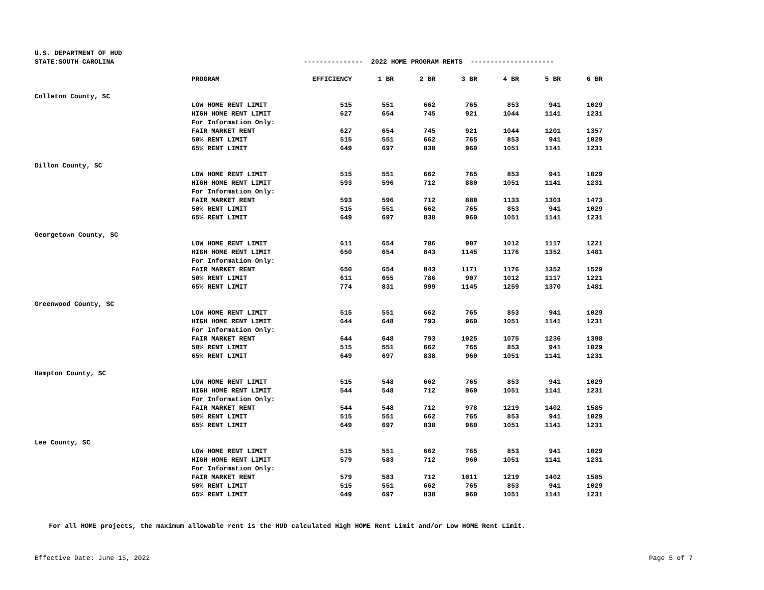U.S. DEPARTMENT OF HUD
| STATE:SOUTH CAROLINA | | --------------- 2022 HOME PROGRAM RENTS --------------------- | | | | | | |
| | PROGRAM | EFFICIENCY | 1 BR | 2 BR | 3 BR | 4 BR | 5 BR | 6 BR |
| Colleton County, SC | | | | | | | | |
| | LOW HOME RENT LIMIT | 515 | 551 | 662 | 765 | 853 | 941 | 1029 |
| | HIGH HOME RENT LIMIT | 627 | 654 | 745 | 921 | 1044 | 1141 | 1231 |
| | For Information Only: | | | | | | | |
| | FAIR MARKET RENT | 627 | 654 | 745 | 921 | 1044 | 1201 | 1357 |
| | 50% RENT LIMIT | 515 | 551 | 662 | 765 | 853 | 941 | 1029 |
| | 65% RENT LIMIT | 649 | 697 | 838 | 960 | 1051 | 1141 | 1231 |
| Dillon County, SC | | | | | | | | |
| | LOW HOME RENT LIMIT | 515 | 551 | 662 | 765 | 853 | 941 | 1029 |
| | HIGH HOME RENT LIMIT | 593 | 596 | 712 | 880 | 1051 | 1141 | 1231 |
| | For Information Only: | | | | | | | |
| | FAIR MARKET RENT | 593 | 596 | 712 | 880 | 1133 | 1303 | 1473 |
| | 50% RENT LIMIT | 515 | 551 | 662 | 765 | 853 | 941 | 1029 |
| | 65% RENT LIMIT | 649 | 697 | 838 | 960 | 1051 | 1141 | 1231 |
| Georgetown County, SC | | | | | | | | |
| | LOW HOME RENT LIMIT | 611 | 654 | 786 | 907 | 1012 | 1117 | 1221 |
| | HIGH HOME RENT LIMIT | 650 | 654 | 843 | 1145 | 1176 | 1352 | 1481 |
| | For Information Only: | | | | | | | |
| | FAIR MARKET RENT | 650 | 654 | 843 | 1171 | 1176 | 1352 | 1529 |
| | 50% RENT LIMIT | 611 | 655 | 786 | 907 | 1012 | 1117 | 1221 |
| | 65% RENT LIMIT | 774 | 831 | 999 | 1145 | 1259 | 1370 | 1481 |
| Greenwood County, SC | | | | | | | | |
| | LOW HOME RENT LIMIT | 515 | 551 | 662 | 765 | 853 | 941 | 1029 |
| | HIGH HOME RENT LIMIT | 644 | 648 | 793 | 960 | 1051 | 1141 | 1231 |
| | For Information Only: | | | | | | | |
| | FAIR MARKET RENT | 644 | 648 | 793 | 1025 | 1075 | 1236 | 1398 |
| | 50% RENT LIMIT | 515 | 551 | 662 | 765 | 853 | 941 | 1029 |
| | 65% RENT LIMIT | 649 | 697 | 838 | 960 | 1051 | 1141 | 1231 |
| Hampton County, SC | | | | | | | | |
| | LOW HOME RENT LIMIT | 515 | 548 | 662 | 765 | 853 | 941 | 1029 |
| | HIGH HOME RENT LIMIT | 544 | 548 | 712 | 960 | 1051 | 1141 | 1231 |
| | For Information Only: | | | | | | | |
| | FAIR MARKET RENT | 544 | 548 | 712 | 978 | 1219 | 1402 | 1585 |
| | 50% RENT LIMIT | 515 | 551 | 662 | 765 | 853 | 941 | 1029 |
| | 65% RENT LIMIT | 649 | 697 | 838 | 960 | 1051 | 1141 | 1231 |
| Lee County, SC | | | | | | | | |
| | LOW HOME RENT LIMIT | 515 | 551 | 662 | 765 | 853 | 941 | 1029 |
| | HIGH HOME RENT LIMIT | 579 | 583 | 712 | 960 | 1051 | 1141 | 1231 |
| | For Information Only: | | | | | | | |
| | FAIR MARKET RENT | 579 | 583 | 712 | 1011 | 1219 | 1402 | 1585 |
| | 50% RENT LIMIT | 515 | 551 | 662 | 765 | 853 | 941 | 1029 |
| | 65% RENT LIMIT | 649 | 697 | 838 | 960 | 1051 | 1141 | 1231 |
For all HOME projects, the maximum allowable rent is the HUD calculated High HOME Rent Limit and/or Low HOME Rent Limit.
Effective Date: June 15, 2022 Page 5 of 7